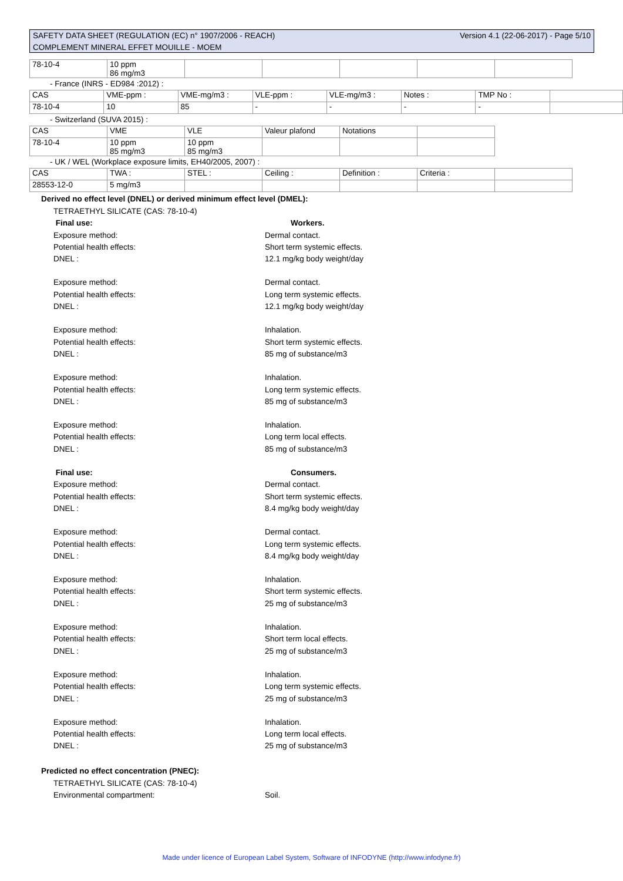Version 4.1 (22-06-2017) - Page 5/10 SAFETY DATA SHEET (REGULATION (EC) n° 1907/2006 - REACH)
COMPLEMENT MINERAL EFFET MOUILLE - MOEM
| 78-10-4 | 10 ppm 86 mg/m3 | | | | | |
- France (INRS - ED984 :2012) :
| CAS | VME-ppm : | VME-mg/m3 : | VLE-ppm : | VLE-mg/m3 : | Notes : | TMP No : | |
| 78-10-4 | 10 | 85 | - | - | - | - | |
- Switzerland (SUVA 2015) :
| CAS | VME | VLE | Valeur plafond | Notations | |
| 78-10-4 | 10 ppm 85 mg/m3 | 10 ppm 85 mg/m3 | | | |
- UK / WEL (Workplace exposure limits, EH40/2005, 2007) :
| CAS | TWA : | STEL : | Ceiling : | Definition : | Criteria : | |
| 28553-12-0 | 5 mg/m3 | | | | | |
Derived no effect level (DNEL) or derived minimum effect level (DMEL):
TETRAETHYL SILICATE (CAS: 78-10-4)
Final use: Workers.
Exposure method: Dermal contact.
Potential health effects: Short term systemic effects.
DNEL : 12.1 mg/kg body weight/day
Exposure method: Dermal contact.
Potential health effects: Long term systemic effects.
DNEL : 12.1 mg/kg body weight/day
Exposure method: Inhalation.
Potential health effects: Short term systemic effects.
DNEL : 85 mg of substance/m3
Exposure method: Inhalation.
Potential health effects: Long term systemic effects.
DNEL : 85 mg of substance/m3
Exposure method: Inhalation.
Potential health effects: Long term local effects.
DNEL : 85 mg of substance/m3
Final use: Consumers.
Exposure method: Dermal contact.
Potential health effects: Short term systemic effects.
DNEL : 8.4 mg/kg body weight/day
Exposure method: Dermal contact.
Potential health effects: Long term systemic effects.
DNEL : 8.4 mg/kg body weight/day
Exposure method: Inhalation.
Potential health effects: Short term systemic effects.
DNEL : 25 mg of substance/m3
Exposure method: Inhalation.
Potential health effects: Short term local effects.
DNEL : 25 mg of substance/m3
Exposure method: Inhalation.
Potential health effects: Long term systemic effects.
DNEL : 25 mg of substance/m3
Exposure method: Inhalation.
Potential health effects: Long term local effects.
DNEL : 25 mg of substance/m3
Predicted no effect concentration (PNEC):
TETRAETHYL SILICATE (CAS: 78-10-4)
Environmental compartment: Soil.
Made under licence of European Label System, Software of INFODYNE (http://www.infodyne.fr)